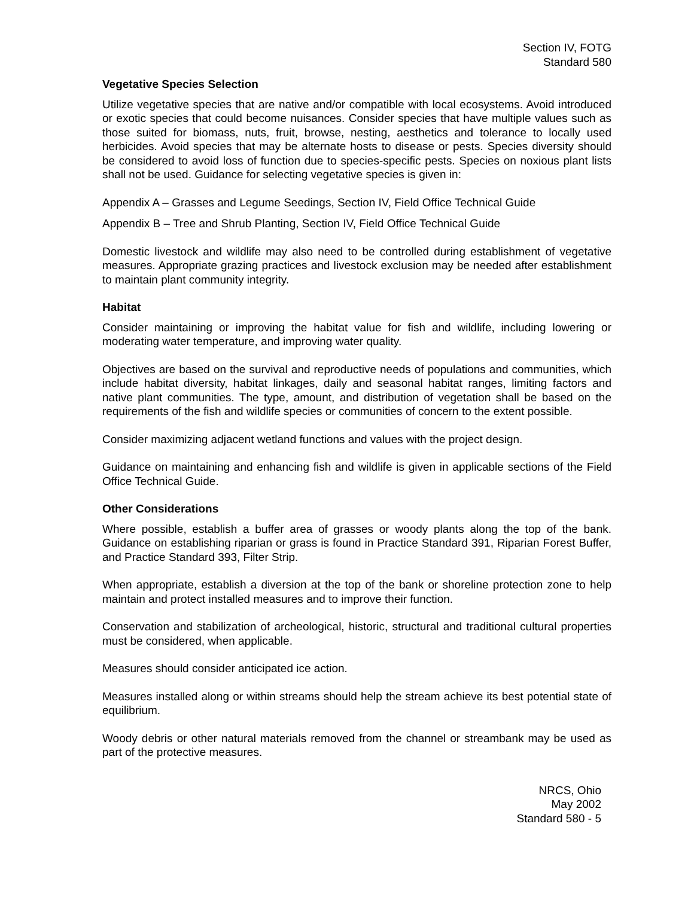Section IV, FOTG
Standard 580
Vegetative Species Selection
Utilize vegetative species that are native and/or compatible with local ecosystems. Avoid introduced or exotic species that could become nuisances. Consider species that have multiple values such as those suited for biomass, nuts, fruit, browse, nesting, aesthetics and tolerance to locally used herbicides. Avoid species that may be alternate hosts to disease or pests. Species diversity should be considered to avoid loss of function due to species-specific pests. Species on noxious plant lists shall not be used. Guidance for selecting vegetative species is given in:
Appendix A – Grasses and Legume Seedings, Section IV, Field Office Technical Guide
Appendix B – Tree and Shrub Planting, Section IV, Field Office Technical Guide
Domestic livestock and wildlife may also need to be controlled during establishment of vegetative measures. Appropriate grazing practices and livestock exclusion may be needed after establishment to maintain plant community integrity.
Habitat
Consider maintaining or improving the habitat value for fish and wildlife, including lowering or moderating water temperature, and improving water quality.
Objectives are based on the survival and reproductive needs of populations and communities, which include habitat diversity, habitat linkages, daily and seasonal habitat ranges, limiting factors and native plant communities. The type, amount, and distribution of vegetation shall be based on the requirements of the fish and wildlife species or communities of concern to the extent possible.
Consider maximizing adjacent wetland functions and values with the project design.
Guidance on maintaining and enhancing fish and wildlife is given in applicable sections of the Field Office Technical Guide.
Other Considerations
Where possible, establish a buffer area of grasses or woody plants along the top of the bank. Guidance on establishing riparian or grass is found in Practice Standard 391, Riparian Forest Buffer, and Practice Standard 393, Filter Strip.
When appropriate, establish a diversion at the top of the bank or shoreline protection zone to help maintain and protect installed measures and to improve their function.
Conservation and stabilization of archeological, historic, structural and traditional cultural properties must be considered, when applicable.
Measures should consider anticipated ice action.
Measures installed along or within streams should help the stream achieve its best potential state of equilibrium.
Woody debris or other natural materials removed from the channel or streambank may be used as part of the protective measures.
NRCS, Ohio
May 2002
Standard 580 - 5